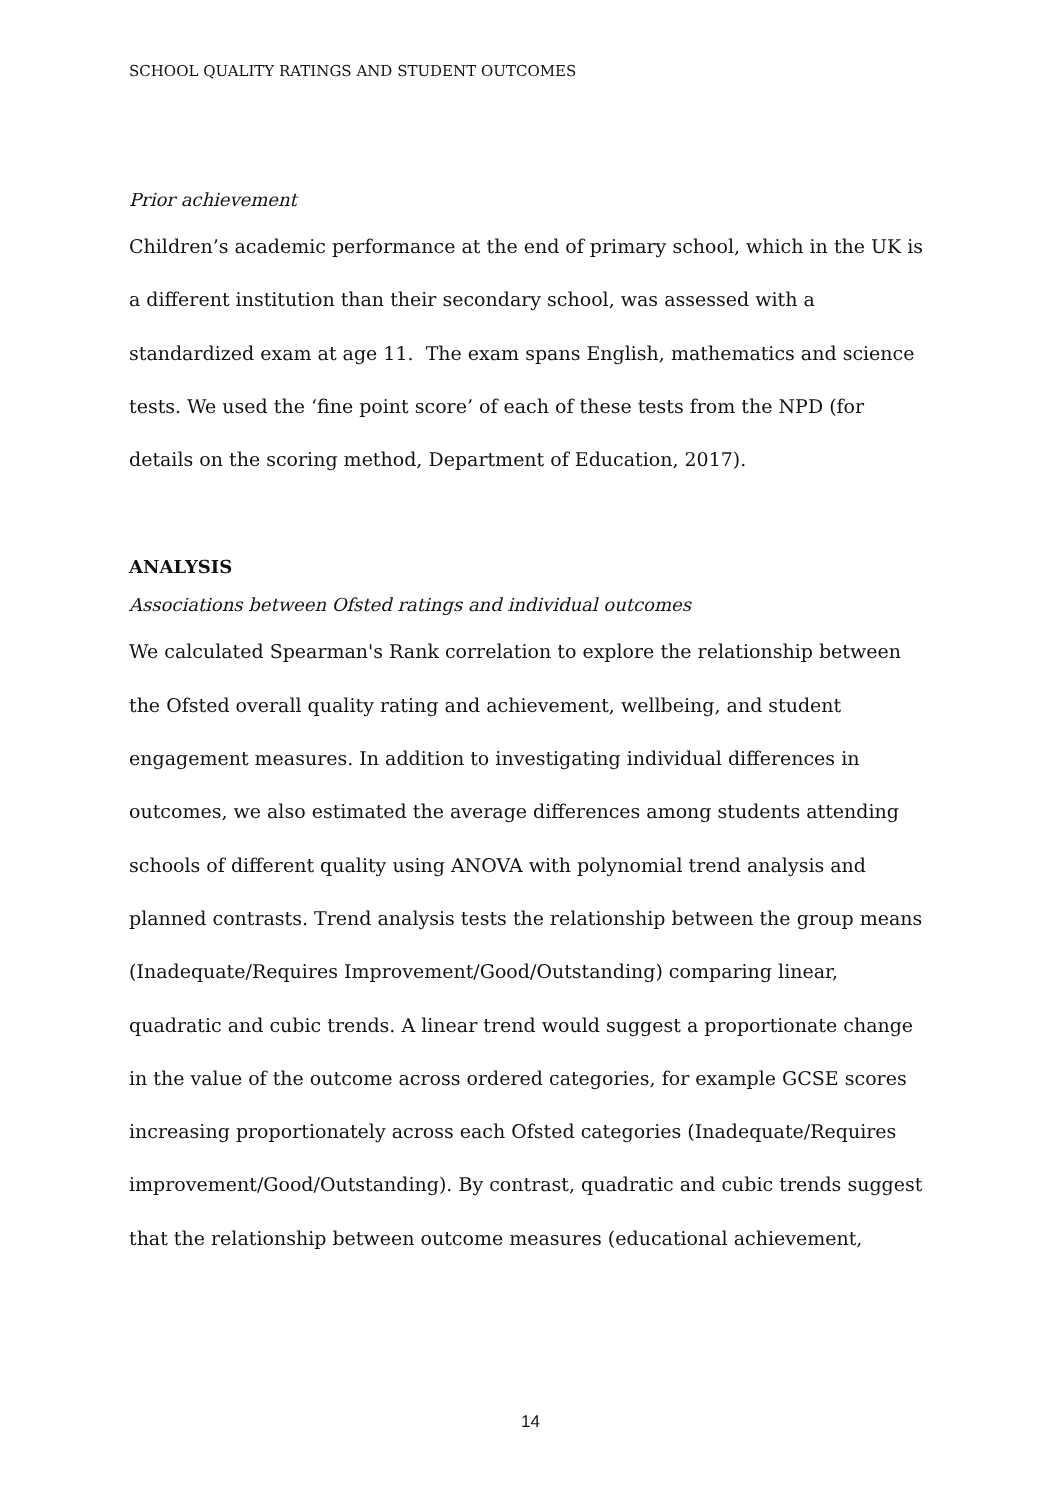SCHOOL QUALITY RATINGS AND STUDENT OUTCOMES
Prior achievement
Children’s academic performance at the end of primary school, which in the UK is a different institution than their secondary school, was assessed with a standardized exam at age 11. The exam spans English, mathematics and science tests. We used the ‘fine point score’ of each of these tests from the NPD (for details on the scoring method, Department of Education, 2017).
ANALYSIS
Associations between Ofsted ratings and individual outcomes
We calculated Spearman's Rank correlation to explore the relationship between the Ofsted overall quality rating and achievement, wellbeing, and student engagement measures. In addition to investigating individual differences in outcomes, we also estimated the average differences among students attending schools of different quality using ANOVA with polynomial trend analysis and planned contrasts. Trend analysis tests the relationship between the group means (Inadequate/Requires Improvement/Good/Outstanding) comparing linear, quadratic and cubic trends. A linear trend would suggest a proportionate change in the value of the outcome across ordered categories, for example GCSE scores increasing proportionately across each Ofsted categories (Inadequate/Requires
improvement/Good/Outstanding). By contrast, quadratic and cubic trends suggest that the relationship between outcome measures (educational achievement,
14